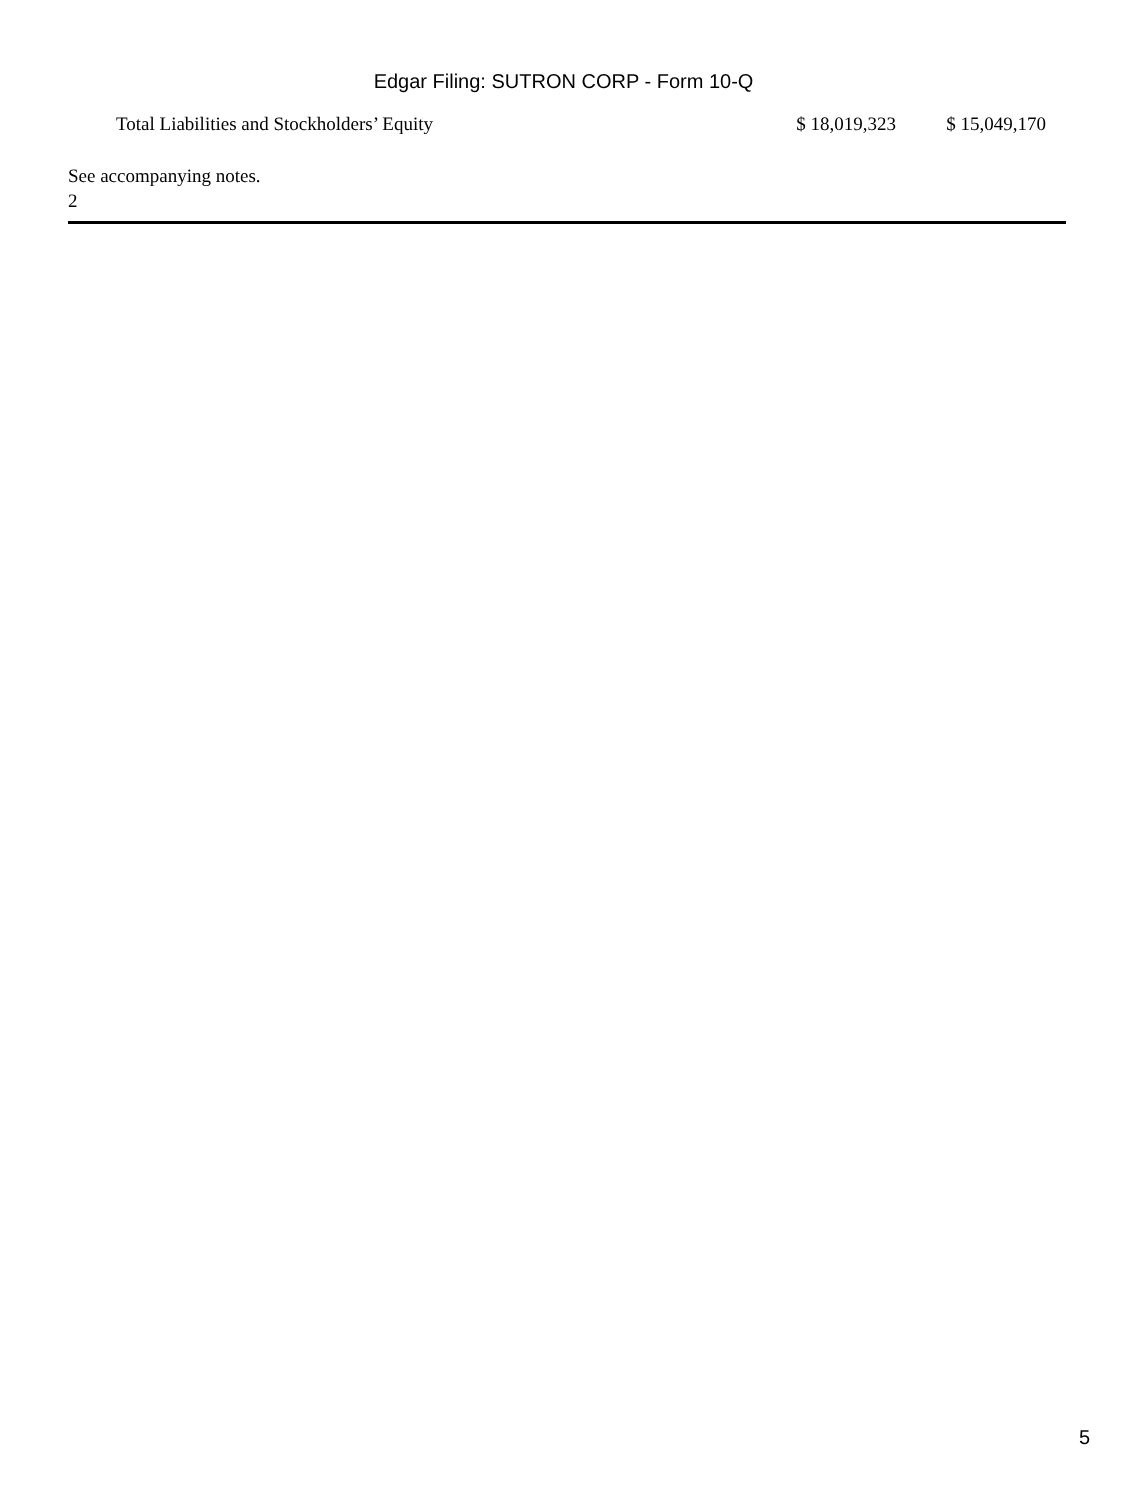Edgar Filing: SUTRON CORP - Form 10-Q
| Total Liabilities and Stockholders’ Equity | $ 18,019,323 | $ 15,049,170 |
See accompanying notes.
2
5